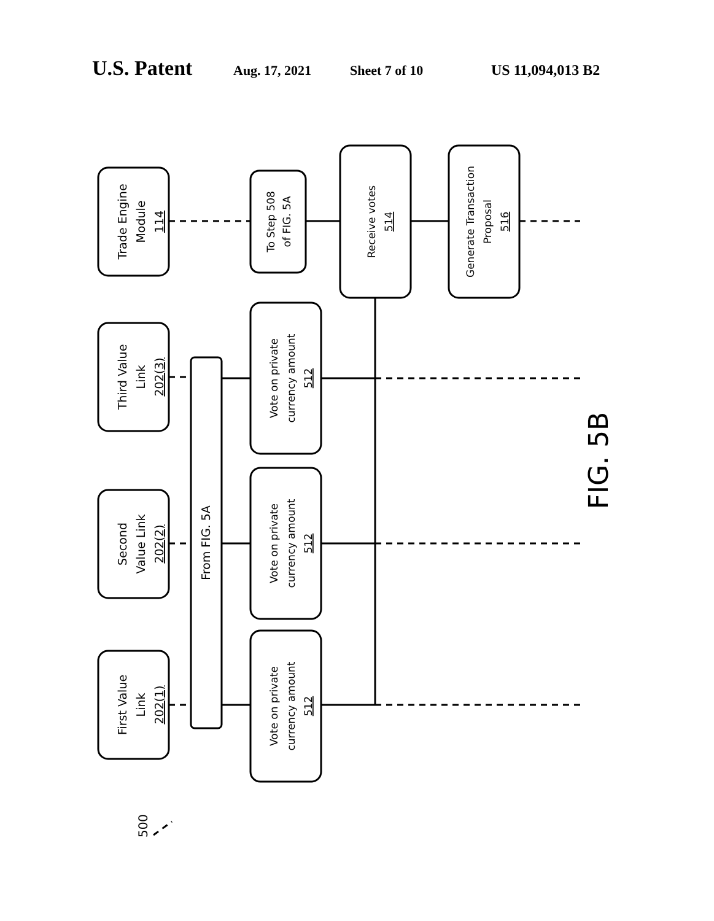U.S. Patent Aug. 17, 2021 Sheet 7 of 10 US 11,094,013 B2
Trade Engine Module 114
Third Value Link 202(3)
Second Value Link 202(2)
First Value Link 202(1)
From FIG. 5A
To Step 508 of FIG. 5A
Vote on private currency amount 512
Vote on private currency amount 512
Vote on private currency amount 512
Receive votes 514
Generate Transaction Proposal 516
500
FIG. 5B